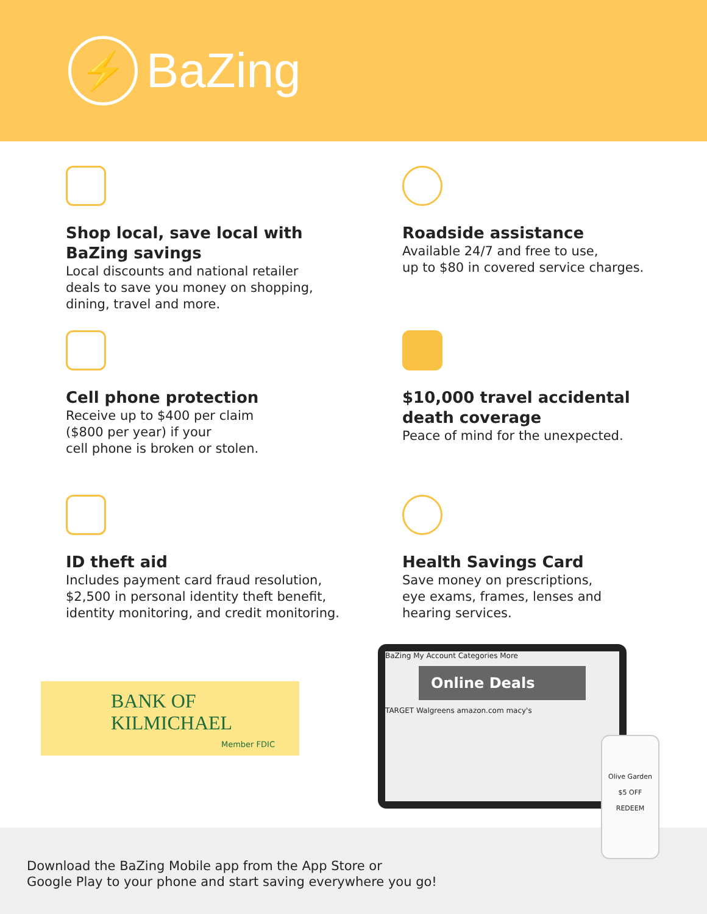⚡
BaZing
Shop local, save local with
BaZing savings
Local discounts and national retailer
deals to save you money on shopping,
dining, travel and more.
Roadside assistance
Available 24/7 and free to use,
up to $80 in covered service charges.
Cell phone protection
Receive up to $400 per claim
($800 per year) if your
cell phone is broken or stolen.
$10,000 travel accidental
death coverage
Peace of mind for the unexpected.
ID theft aid
Includes payment card fraud resolution,
$2,500 in personal identity theft benefit,
identity monitoring, and credit monitoring.
Health Savings Card
Save money on prescriptions,
eye exams, frames, lenses and
hearing services.
BANK OF
KILMICHAEL
Member FDIC
Download the BaZing Mobile app from the App Store or
Google Play to your phone and start saving everywhere you go!
BaZing My Account Categories More
Online Deals
TARGET Walgreens amazon.com macy's
Olive Garden
$5 OFF
REDEEM